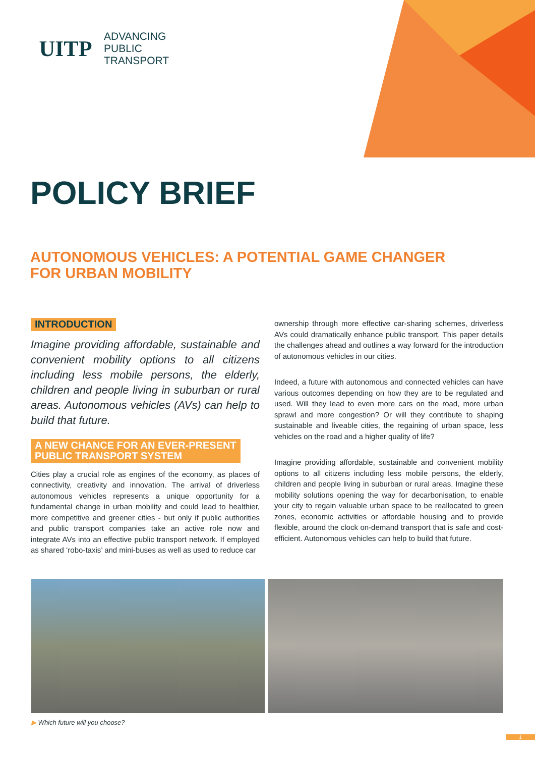UITP
ADVANCING
PUBLIC
TRANSPORT
POLICY BRIEF
AUTONOMOUS VEHICLES: A POTENTIAL GAME CHANGER
FOR URBAN MOBILITY
INTRODUCTION
Imagine providing affordable, sustainable and convenient mobility options to all citizens including less mobile persons, the elderly, children and people living in suburban or rural areas. Autonomous vehicles (AVs) can help to build that future.
A NEW CHANCE FOR AN EVER-PRESENT
PUBLIC TRANSPORT SYSTEM
Cities play a crucial role as engines of the economy, as places of connectivity, creativity and innovation. The arrival of driverless autonomous vehicles represents a unique opportunity for a fundamental change in urban mobility and could lead to healthier, more competitive and greener cities - but only if public authorities and public transport companies take an active role now and integrate AVs into an effective public transport network. If employed as shared ‘robo-taxis’ and mini-buses as well as used to reduce car
ownership through more effective car-sharing schemes, driverless AVs could dramatically enhance public transport. This paper details the challenges ahead and outlines a way forward for the introduction of autonomous vehicles in our cities.
Indeed, a future with autonomous and connected vehicles can have various outcomes depending on how they are to be regulated and used. Will they lead to even more cars on the road, more urban sprawl and more congestion? Or will they contribute to shaping sustainable and liveable cities, the regaining of urban space, less vehicles on the road and a higher quality of life?
Imagine providing affordable, sustainable and convenient mobility options to all citizens including less mobile persons, the elderly, children and people living in suburban or rural areas. Imagine these mobility solutions opening the way for decarbonisation, to enable your city to regain valuable urban space to be reallocated to green zones, economic activities or affordable housing and to provide flexible, around the clock on-demand transport that is safe and cost-efficient. Autonomous vehicles can help to build that future.
▶ Which future will you choose?
1